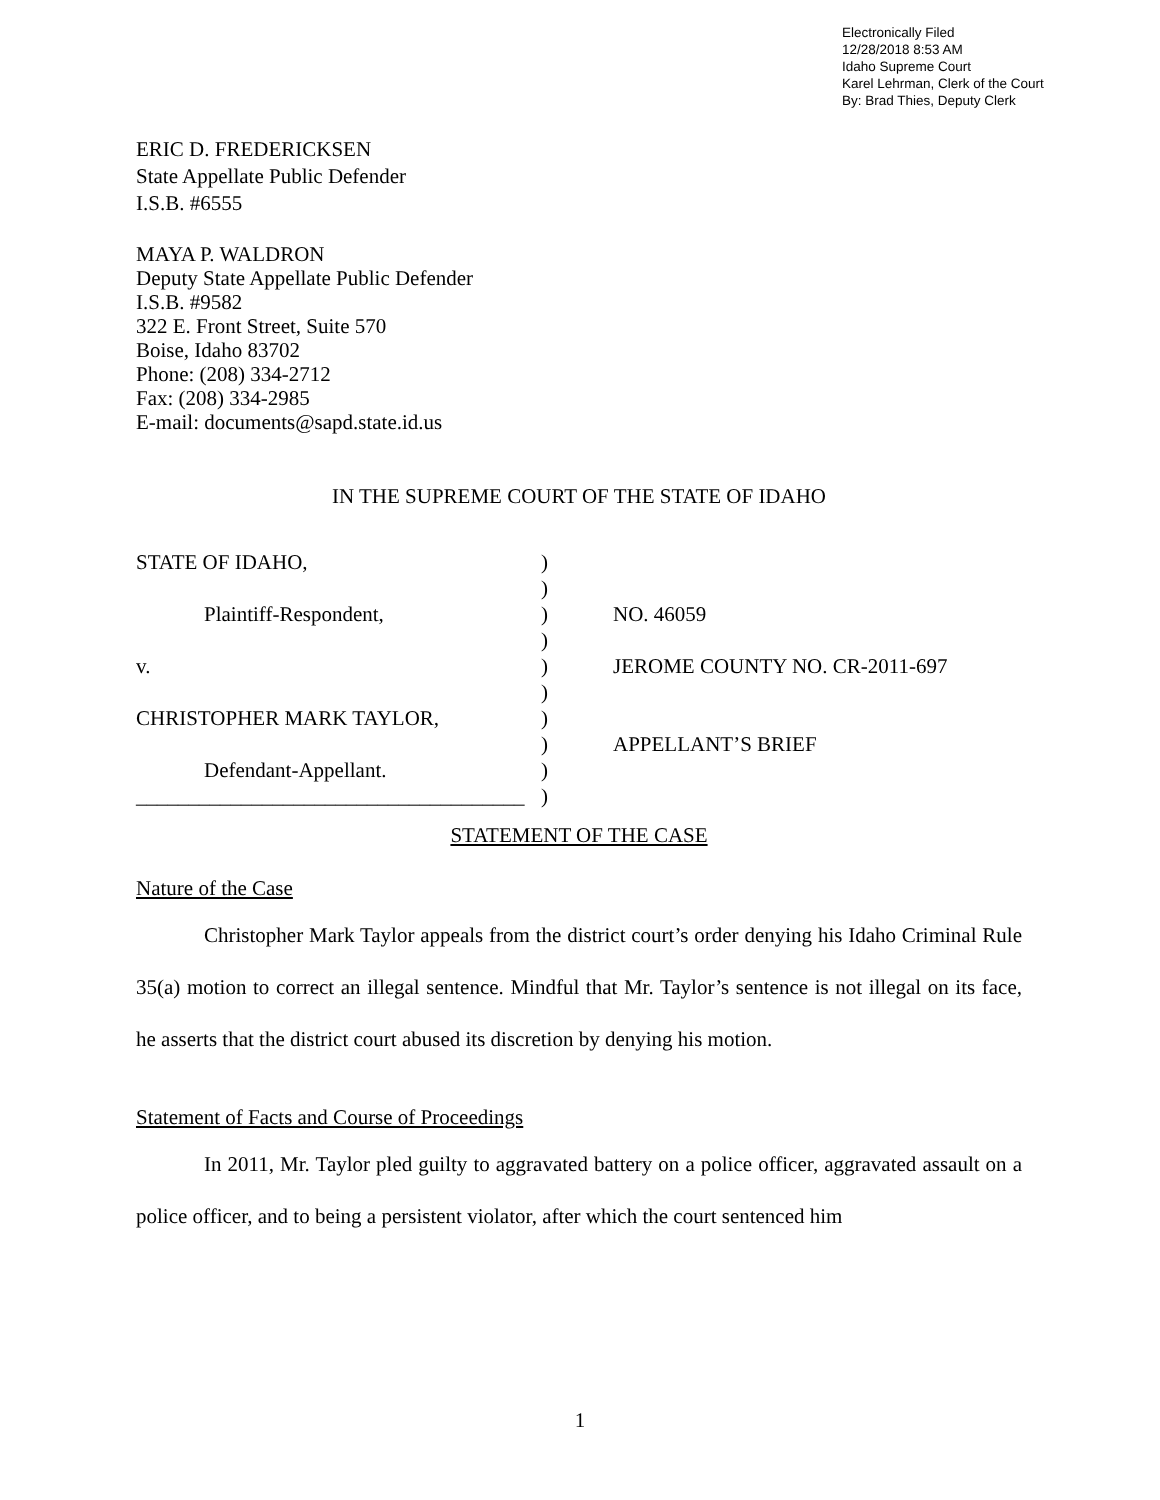Electronically Filed
12/28/2018 8:53 AM
Idaho Supreme Court
Karel Lehrman, Clerk of the Court
By: Brad Thies, Deputy Clerk
ERIC D. FREDERICKSEN
State Appellate Public Defender
I.S.B. #6555
MAYA P. WALDRON
Deputy State Appellate Public Defender
I.S.B. #9582
322 E. Front Street, Suite 570
Boise, Idaho 83702
Phone: (208) 334-2712
Fax: (208) 334-2985
E-mail: documents@sapd.state.id.us
IN THE SUPREME COURT OF THE STATE OF IDAHO
STATE OF IDAHO,
)
)
Plaintiff-Respondent,
)
NO. 46059
)
v.
)
JEROME COUNTY NO. CR-2011-697
)
CHRISTOPHER MARK TAYLOR,
)
)
APPELLANT’S BRIEF
Defendant-Appellant.
)
_____________________________________
)
STATEMENT OF THE CASE
Nature of the Case
Christopher Mark Taylor appeals from the district court’s order denying his Idaho Criminal Rule 35(a) motion to correct an illegal sentence. Mindful that Mr. Taylor’s sentence is not illegal on its face, he asserts that the district court abused its discretion by denying his motion.
Statement of Facts and Course of Proceedings
In 2011, Mr. Taylor pled guilty to aggravated battery on a police officer, aggravated assault on a police officer, and to being a persistent violator, after which the court sentenced him
1